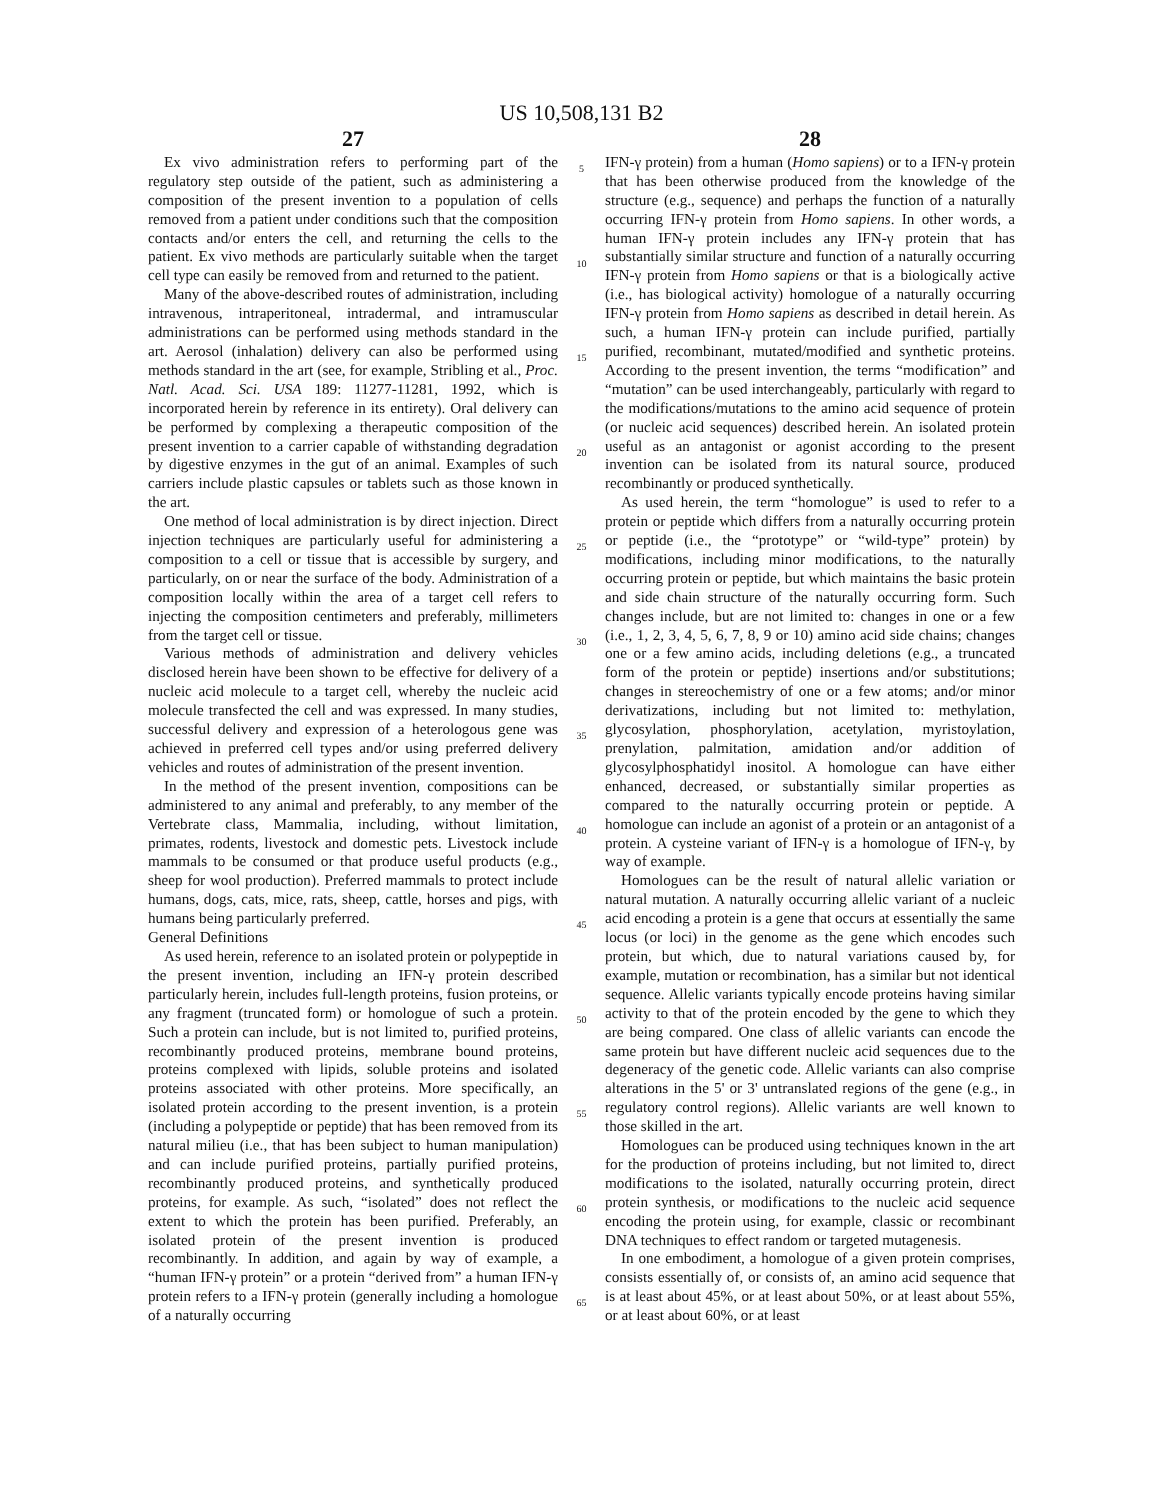US 10,508,131 B2
27
Ex vivo administration refers to performing part of the regulatory step outside of the patient, such as administering a composition of the present invention to a population of cells removed from a patient under conditions such that the composition contacts and/or enters the cell, and returning the cells to the patient. Ex vivo methods are particularly suitable when the target cell type can easily be removed from and returned to the patient.
Many of the above-described routes of administration, including intravenous, intraperitoneal, intradermal, and intramuscular administrations can be performed using methods standard in the art. Aerosol (inhalation) delivery can also be performed using methods standard in the art (see, for example, Stribling et al., Proc. Natl. Acad. Sci. USA 189: 11277-11281, 1992, which is incorporated herein by reference in its entirety). Oral delivery can be performed by complexing a therapeutic composition of the present invention to a carrier capable of withstanding degradation by digestive enzymes in the gut of an animal. Examples of such carriers include plastic capsules or tablets such as those known in the art.
One method of local administration is by direct injection. Direct injection techniques are particularly useful for administering a composition to a cell or tissue that is accessible by surgery, and particularly, on or near the surface of the body. Administration of a composition locally within the area of a target cell refers to injecting the composition centimeters and preferably, millimeters from the target cell or tissue.
Various methods of administration and delivery vehicles disclosed herein have been shown to be effective for delivery of a nucleic acid molecule to a target cell, whereby the nucleic acid molecule transfected the cell and was expressed. In many studies, successful delivery and expression of a heterologous gene was achieved in preferred cell types and/or using preferred delivery vehicles and routes of administration of the present invention.
In the method of the present invention, compositions can be administered to any animal and preferably, to any member of the Vertebrate class, Mammalia, including, without limitation, primates, rodents, livestock and domestic pets. Livestock include mammals to be consumed or that produce useful products (e.g., sheep for wool production). Preferred mammals to protect include humans, dogs, cats, mice, rats, sheep, cattle, horses and pigs, with humans being particularly preferred.
General Definitions
As used herein, reference to an isolated protein or polypeptide in the present invention, including an IFN-γ protein described particularly herein, includes full-length proteins, fusion proteins, or any fragment (truncated form) or homologue of such a protein. Such a protein can include, but is not limited to, purified proteins, recombinantly produced proteins, membrane bound proteins, proteins complexed with lipids, soluble proteins and isolated proteins associated with other proteins. More specifically, an isolated protein according to the present invention, is a protein (including a polypeptide or peptide) that has been removed from its natural milieu (i.e., that has been subject to human manipulation) and can include purified proteins, partially purified proteins, recombinantly produced proteins, and synthetically produced proteins, for example. As such, “isolated” does not reflect the extent to which the protein has been purified. Preferably, an isolated protein of the present invention is produced recombinantly. In addition, and again by way of example, a “human IFN-γ protein” or a protein “derived from” a human IFN-γ protein refers to a IFN-γ protein (generally including a homologue of a naturally occurring
5
10
15
20
25
30
35
40
45
50
55
60
65
28
IFN-γ protein) from a human (Homo sapiens) or to a IFN-γ protein that has been otherwise produced from the knowledge of the structure (e.g., sequence) and perhaps the function of a naturally occurring IFN-γ protein from Homo sapiens. In other words, a human IFN-γ protein includes any IFN-γ protein that has substantially similar structure and function of a naturally occurring IFN-γ protein from Homo sapiens or that is a biologically active (i.e., has biological activity) homologue of a naturally occurring IFN-γ protein from Homo sapiens as described in detail herein. As such, a human IFN-γ protein can include purified, partially purified, recombinant, mutated/modified and synthetic proteins. According to the present invention, the terms “modification” and “mutation” can be used interchangeably, particularly with regard to the modifications/mutations to the amino acid sequence of protein (or nucleic acid sequences) described herein. An isolated protein useful as an antagonist or agonist according to the present invention can be isolated from its natural source, produced recombinantly or produced synthetically.
As used herein, the term “homologue” is used to refer to a protein or peptide which differs from a naturally occurring protein or peptide (i.e., the “prototype” or “wild-type” protein) by modifications, including minor modifications, to the naturally occurring protein or peptide, but which maintains the basic protein and side chain structure of the naturally occurring form. Such changes include, but are not limited to: changes in one or a few (i.e., 1, 2, 3, 4, 5, 6, 7, 8, 9 or 10) amino acid side chains; changes one or a few amino acids, including deletions (e.g., a truncated form of the protein or peptide) insertions and/or substitutions; changes in stereochemistry of one or a few atoms; and/or minor derivatizations, including but not limited to: methylation, glycosylation, phosphorylation, acetylation, myristoylation, prenylation, palmitation, amidation and/or addition of glycosylphosphatidyl inositol. A homologue can have either enhanced, decreased, or substantially similar properties as compared to the naturally occurring protein or peptide. A homologue can include an agonist of a protein or an antagonist of a protein. A cysteine variant of IFN-γ is a homologue of IFN-γ, by way of example.
Homologues can be the result of natural allelic variation or natural mutation. A naturally occurring allelic variant of a nucleic acid encoding a protein is a gene that occurs at essentially the same locus (or loci) in the genome as the gene which encodes such protein, but which, due to natural variations caused by, for example, mutation or recombination, has a similar but not identical sequence. Allelic variants typically encode proteins having similar activity to that of the protein encoded by the gene to which they are being compared. One class of allelic variants can encode the same protein but have different nucleic acid sequences due to the degeneracy of the genetic code. Allelic variants can also comprise alterations in the 5' or 3' untranslated regions of the gene (e.g., in regulatory control regions). Allelic variants are well known to those skilled in the art.
Homologues can be produced using techniques known in the art for the production of proteins including, but not limited to, direct modifications to the isolated, naturally occurring protein, direct protein synthesis, or modifications to the nucleic acid sequence encoding the protein using, for example, classic or recombinant DNA techniques to effect random or targeted mutagenesis.
In one embodiment, a homologue of a given protein comprises, consists essentially of, or consists of, an amino acid sequence that is at least about 45%, or at least about 50%, or at least about 55%, or at least about 60%, or at least